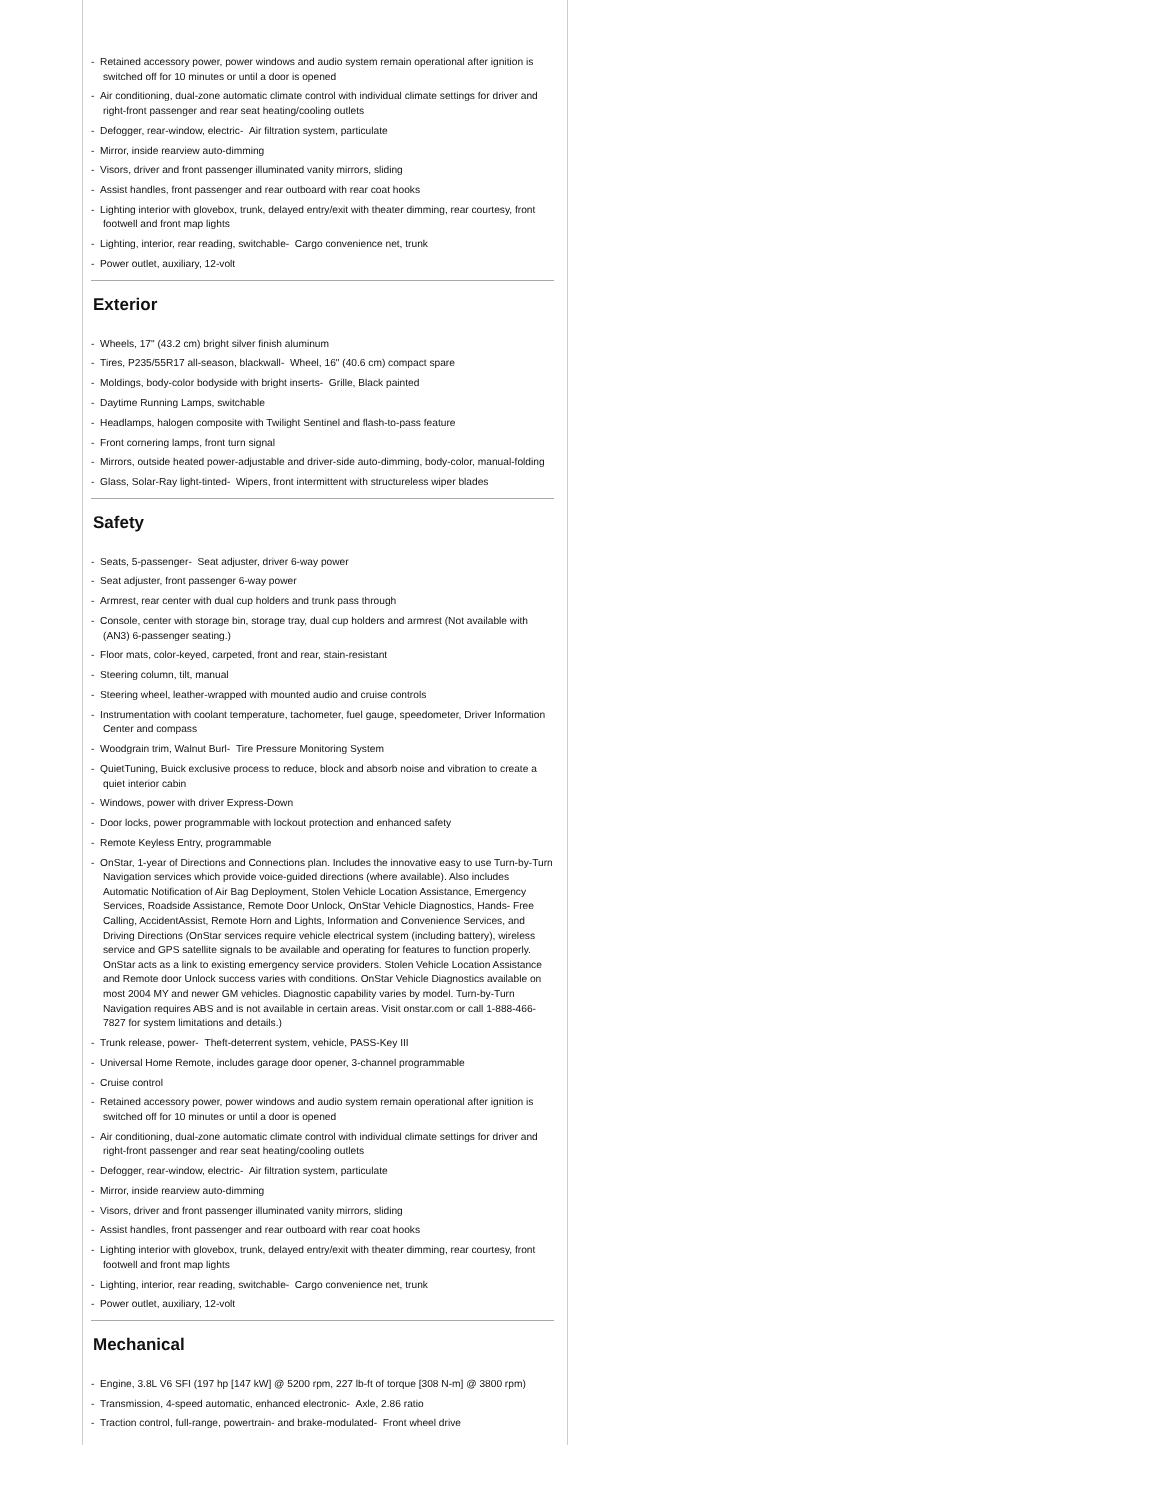- Retained accessory power, power windows and audio system remain operational after ignition is switched off for 10 minutes or until a door is opened
- Air conditioning, dual-zone automatic climate control with individual climate settings for driver and right-front passenger and rear seat heating/cooling outlets
- Defogger, rear-window, electric- Air filtration system, particulate
- Mirror, inside rearview auto-dimming
- Visors, driver and front passenger illuminated vanity mirrors, sliding
- Assist handles, front passenger and rear outboard with rear coat hooks
- Lighting interior with glovebox, trunk, delayed entry/exit with theater dimming, rear courtesy, front footwell and front map lights
- Lighting, interior, rear reading, switchable- Cargo convenience net, trunk
- Power outlet, auxiliary, 12-volt
Exterior
- Wheels, 17" (43.2 cm) bright silver finish aluminum
- Tires, P235/55R17 all-season, blackwall- Wheel, 16" (40.6 cm) compact spare
- Moldings, body-color bodyside with bright inserts- Grille, Black painted
- Daytime Running Lamps, switchable
- Headlamps, halogen composite with Twilight Sentinel and flash-to-pass feature
- Front cornering lamps, front turn signal
- Mirrors, outside heated power-adjustable and driver-side auto-dimming, body-color, manual-folding
- Glass, Solar-Ray light-tinted- Wipers, front intermittent with structureless wiper blades
Safety
- Seats, 5-passenger- Seat adjuster, driver 6-way power
- Seat adjuster, front passenger 6-way power
- Armrest, rear center with dual cup holders and trunk pass through
- Console, center with storage bin, storage tray, dual cup holders and armrest (Not available with (AN3) 6-passenger seating.)
- Floor mats, color-keyed, carpeted, front and rear, stain-resistant
- Steering column, tilt, manual
- Steering wheel, leather-wrapped with mounted audio and cruise controls
- Instrumentation with coolant temperature, tachometer, fuel gauge, speedometer, Driver Information Center and compass
- Woodgrain trim, Walnut Burl- Tire Pressure Monitoring System
- QuietTuning, Buick exclusive process to reduce, block and absorb noise and vibration to create a quiet interior cabin
- Windows, power with driver Express-Down
- Door locks, power programmable with lockout protection and enhanced safety
- Remote Keyless Entry, programmable
- OnStar, 1-year of Directions and Connections plan. Includes the innovative easy to use Turn-by-Turn Navigation services which provide voice-guided directions (where available). Also includes Automatic Notification of Air Bag Deployment, Stolen Vehicle Location Assistance, Emergency Services, Roadside Assistance, Remote Door Unlock, OnStar Vehicle Diagnostics, Hands- Free Calling, AccidentAssist, Remote Horn and Lights, Information and Convenience Services, and Driving Directions (OnStar services require vehicle electrical system (including battery), wireless service and GPS satellite signals to be available and operating for features to function properly. OnStar acts as a link to existing emergency service providers. Stolen Vehicle Location Assistance and Remote door Unlock success varies with conditions. OnStar Vehicle Diagnostics available on most 2004 MY and newer GM vehicles. Diagnostic capability varies by model. Turn-by-Turn Navigation requires ABS and is not available in certain areas. Visit onstar.com or call 1-888-466-7827 for system limitations and details.)
- Trunk release, power- Theft-deterrent system, vehicle, PASS-Key III
- Universal Home Remote, includes garage door opener, 3-channel programmable
- Cruise control
- Retained accessory power, power windows and audio system remain operational after ignition is switched off for 10 minutes or until a door is opened
- Air conditioning, dual-zone automatic climate control with individual climate settings for driver and right-front passenger and rear seat heating/cooling outlets
- Defogger, rear-window, electric- Air filtration system, particulate
- Mirror, inside rearview auto-dimming
- Visors, driver and front passenger illuminated vanity mirrors, sliding
- Assist handles, front passenger and rear outboard with rear coat hooks
- Lighting interior with glovebox, trunk, delayed entry/exit with theater dimming, rear courtesy, front footwell and front map lights
- Lighting, interior, rear reading, switchable- Cargo convenience net, trunk
- Power outlet, auxiliary, 12-volt
Mechanical
- Engine, 3.8L V6 SFI (197 hp [147 kW] @ 5200 rpm, 227 lb-ft of torque [308 N-m] @ 3800 rpm)
- Transmission, 4-speed automatic, enhanced electronic- Axle, 2.86 ratio
- Traction control, full-range, powertrain- and brake-modulated- Front wheel drive